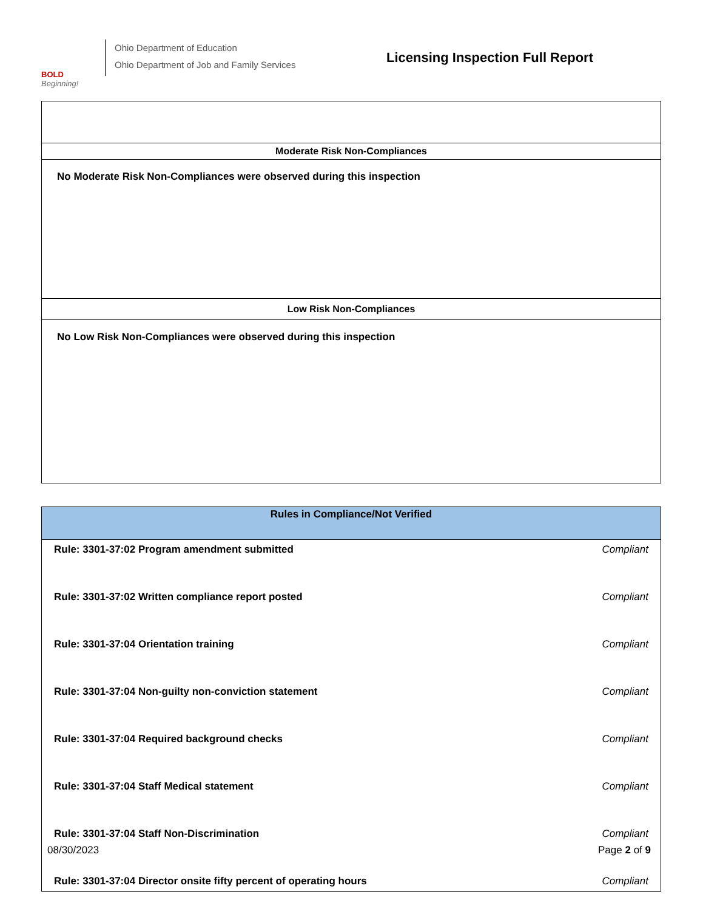BOLD
Beginning!
Ohio Department of Education
Ohio Department of Job and Family Services
Licensing Inspection Full Report
| Moderate Risk Non-Compliances |
| No Moderate Risk Non-Compliances were observed during this inspection |
| Low Risk Non-Compliances |
| No Low Risk Non-Compliances were observed during this inspection |
| Rules in Compliance/Not Verified | |
| --- | --- |
| Rule: 3301-37:02 Program amendment submitted | Compliant |
| Rule: 3301-37:02 Written compliance report posted | Compliant |
| Rule: 3301-37:04 Orientation training | Compliant |
| Rule: 3301-37:04 Non-guilty non-conviction statement | Compliant |
| Rule: 3301-37:04 Required background checks | Compliant |
| Rule: 3301-37:04 Staff Medical statement | Compliant |
| Rule: 3301-37:04 Staff Non-Discrimination | Compliant |
| Rule: 3301-37:04 Director onsite fifty percent of operating hours | Compliant |
08/30/2023 Page 2 of 9